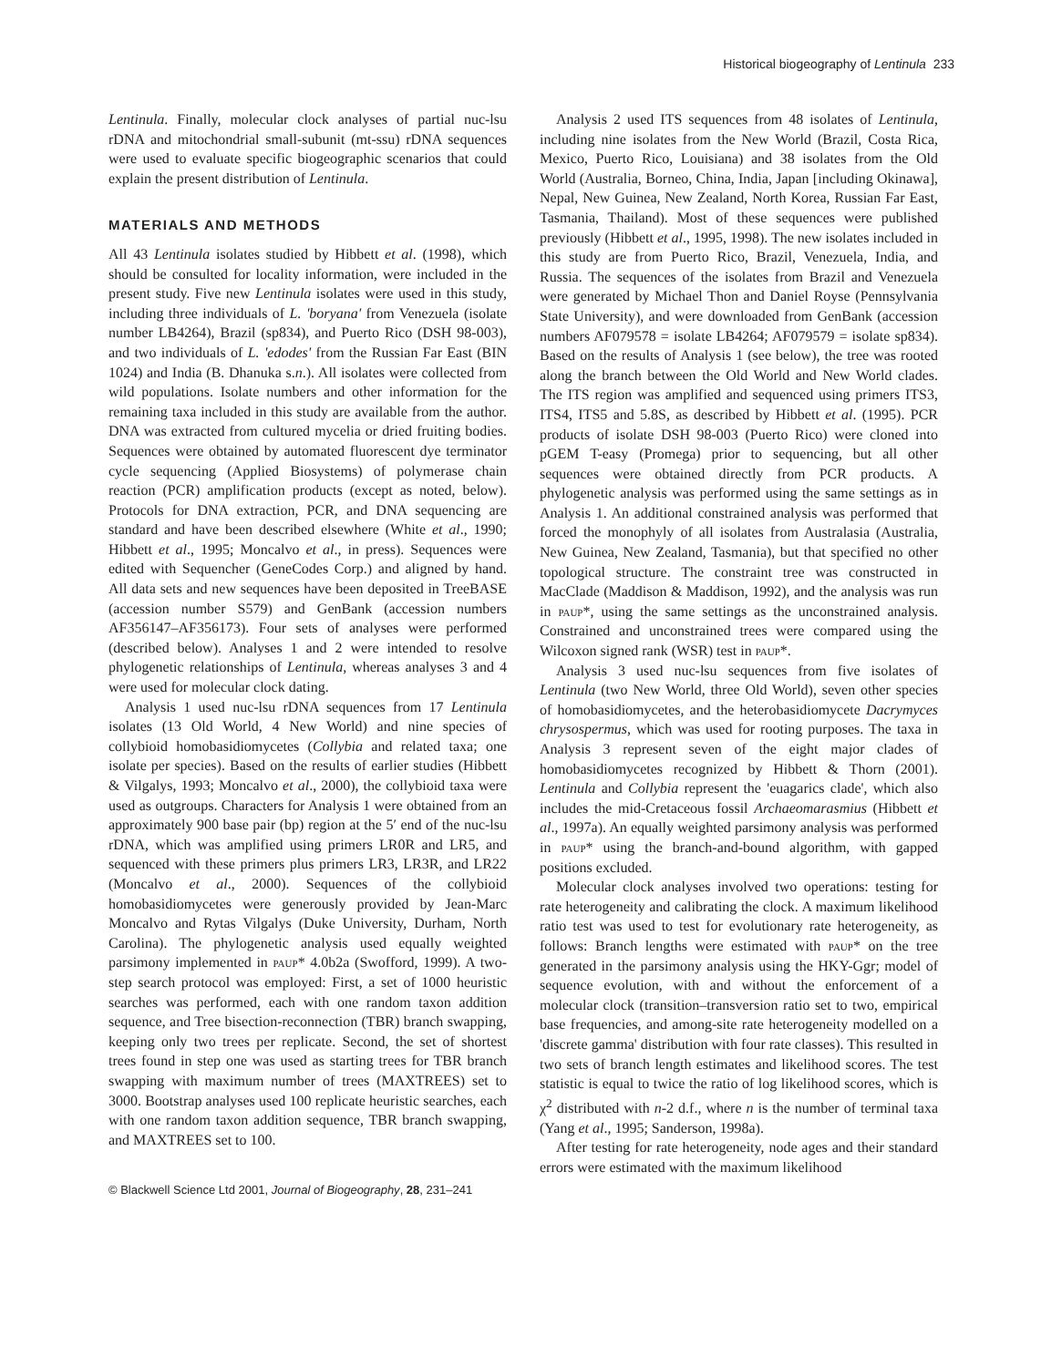Historical biogeography of Lentinula 233
Lentinula. Finally, molecular clock analyses of partial nuc-lsu rDNA and mitochondrial small-subunit (mt-ssu) rDNA sequences were used to evaluate specific biogeographic scenarios that could explain the present distribution of Lentinula.
MATERIALS AND METHODS
All 43 Lentinula isolates studied by Hibbett et al. (1998), which should be consulted for locality information, were included in the present study. Five new Lentinula isolates were used in this study, including three individuals of L. 'boryana' from Venezuela (isolate number LB4264), Brazil (sp834), and Puerto Rico (DSH 98-003), and two individuals of L. 'edodes' from the Russian Far East (BIN 1024) and India (B. Dhanuka s.n.). All isolates were collected from wild populations. Isolate numbers and other information for the remaining taxa included in this study are available from the author. DNA was extracted from cultured mycelia or dried fruiting bodies. Sequences were obtained by automated fluorescent dye terminator cycle sequencing (Applied Biosystems) of polymerase chain reaction (PCR) amplification products (except as noted, below). Protocols for DNA extraction, PCR, and DNA sequencing are standard and have been described elsewhere (White et al., 1990; Hibbett et al., 1995; Moncalvo et al., in press). Sequences were edited with Sequencher (GeneCodes Corp.) and aligned by hand. All data sets and new sequences have been deposited in TreeBASE (accession number S579) and GenBank (accession numbers AF356147–AF356173). Four sets of analyses were performed (described below). Analyses 1 and 2 were intended to resolve phylogenetic relationships of Lentinula, whereas analyses 3 and 4 were used for molecular clock dating.
Analysis 1 used nuc-lsu rDNA sequences from 17 Lentinula isolates (13 Old World, 4 New World) and nine species of collybioid homobasidiomycetes (Collybia and related taxa; one isolate per species). Based on the results of earlier studies (Hibbett & Vilgalys, 1993; Moncalvo et al., 2000), the collybioid taxa were used as outgroups. Characters for Analysis 1 were obtained from an approximately 900 base pair (bp) region at the 5′ end of the nuc-lsu rDNA, which was amplified using primers LR0R and LR5, and sequenced with these primers plus primers LR3, LR3R, and LR22 (Moncalvo et al., 2000). Sequences of the collybioid homobasidiomycetes were generously provided by Jean-Marc Moncalvo and Rytas Vilgalys (Duke University, Durham, North Carolina). The phylogenetic analysis used equally weighted parsimony implemented in paup* 4.0b2a (Swofford, 1999). A two-step search protocol was employed: First, a set of 1000 heuristic searches was performed, each with one random taxon addition sequence, and Tree bisection-reconnection (TBR) branch swapping, keeping only two trees per replicate. Second, the set of shortest trees found in step one was used as starting trees for TBR branch swapping with maximum number of trees (MAXTREES) set to 3000. Bootstrap analyses used 100 replicate heuristic searches, each with one random taxon addition sequence, TBR branch swapping, and MAXTREES set to 100.
© Blackwell Science Ltd 2001, Journal of Biogeography, 28, 231–241
Analysis 2 used ITS sequences from 48 isolates of Lentinula, including nine isolates from the New World (Brazil, Costa Rica, Mexico, Puerto Rico, Louisiana) and 38 isolates from the Old World (Australia, Borneo, China, India, Japan [including Okinawa], Nepal, New Guinea, New Zealand, North Korea, Russian Far East, Tasmania, Thailand). Most of these sequences were published previously (Hibbett et al., 1995, 1998). The new isolates included in this study are from Puerto Rico, Brazil, Venezuela, India, and Russia. The sequences of the isolates from Brazil and Venezuela were generated by Michael Thon and Daniel Royse (Pennsylvania State University), and were downloaded from GenBank (accession numbers AF079578 = isolate LB4264; AF079579 = isolate sp834). Based on the results of Analysis 1 (see below), the tree was rooted along the branch between the Old World and New World clades. The ITS region was amplified and sequenced using primers ITS3, ITS4, ITS5 and 5.8S, as described by Hibbett et al. (1995). PCR products of isolate DSH 98-003 (Puerto Rico) were cloned into pGEM T-easy (Promega) prior to sequencing, but all other sequences were obtained directly from PCR products. A phylogenetic analysis was performed using the same settings as in Analysis 1. An additional constrained analysis was performed that forced the monophyly of all isolates from Australasia (Australia, New Guinea, New Zealand, Tasmania), but that specified no other topological structure. The constraint tree was constructed in MacClade (Maddison & Maddison, 1992), and the analysis was run in paup*, using the same settings as the unconstrained analysis. Constrained and unconstrained trees were compared using the Wilcoxon signed rank (WSR) test in paup*.
Analysis 3 used nuc-lsu sequences from five isolates of Lentinula (two New World, three Old World), seven other species of homobasidiomycetes, and the heterobasidiomycete Dacrymyces chrysospermus, which was used for rooting purposes. The taxa in Analysis 3 represent seven of the eight major clades of homobasidiomycetes recognized by Hibbett & Thorn (2001). Lentinula and Collybia represent the 'euagarics clade', which also includes the mid-Cretaceous fossil Archaeomarasmius (Hibbett et al., 1997a). An equally weighted parsimony analysis was performed in paup* using the branch-and-bound algorithm, with gapped positions excluded.
Molecular clock analyses involved two operations: testing for rate heterogeneity and calibrating the clock. A maximum likelihood ratio test was used to test for evolutionary rate heterogeneity, as follows: Branch lengths were estimated with paup* on the tree generated in the parsimony analysis using the HKY-Ggr; model of sequence evolution, with and without the enforcement of a molecular clock (transition–transversion ratio set to two, empirical base frequencies, and among-site rate heterogeneity modelled on a 'discrete gamma' distribution with four rate classes). This resulted in two sets of branch length estimates and likelihood scores. The test statistic is equal to twice the ratio of log likelihood scores, which is χ<sup>2</sup> distributed with n-2 d.f., where n is the number of terminal taxa (Yang et al., 1995; Sanderson, 1998a).
After testing for rate heterogeneity, node ages and their standard errors were estimated with the maximum likelihood